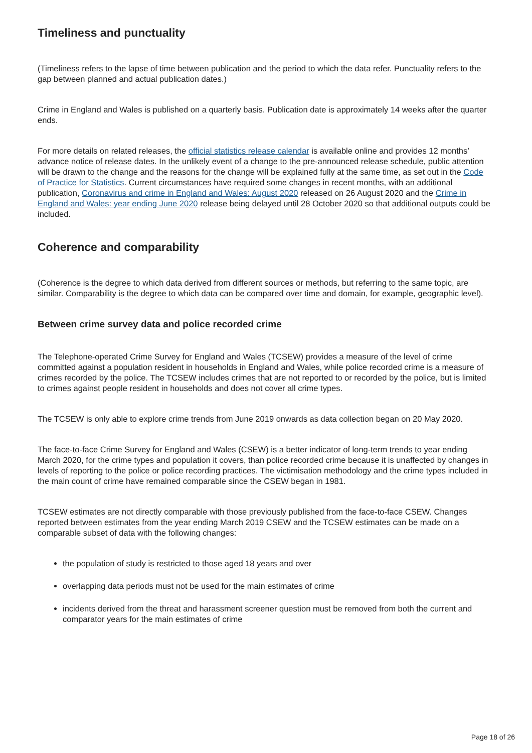Timeliness and punctuality
(Timeliness refers to the lapse of time between publication and the period to which the data refer. Punctuality refers to the gap between planned and actual publication dates.)
Crime in England and Wales is published on a quarterly basis. Publication date is approximately 14 weeks after the quarter ends.
For more details on related releases, the official statistics release calendar is available online and provides 12 months’ advance notice of release dates. In the unlikely event of a change to the pre-announced release schedule, public attention will be drawn to the change and the reasons for the change will be explained fully at the same time, as set out in the Code of Practice for Statistics. Current circumstances have required some changes in recent months, with an additional publication, Coronavirus and crime in England and Wales: August 2020 released on 26 August 2020 and the Crime in England and Wales: year ending June 2020 release being delayed until 28 October 2020 so that additional outputs could be included.
Coherence and comparability
(Coherence is the degree to which data derived from different sources or methods, but referring to the same topic, are similar. Comparability is the degree to which data can be compared over time and domain, for example, geographic level).
Between crime survey data and police recorded crime
The Telephone-operated Crime Survey for England and Wales (TCSEW) provides a measure of the level of crime committed against a population resident in households in England and Wales, while police recorded crime is a measure of crimes recorded by the police. The TCSEW includes crimes that are not reported to or recorded by the police, but is limited to crimes against people resident in households and does not cover all crime types.
The TCSEW is only able to explore crime trends from June 2019 onwards as data collection began on 20 May 2020.
The face-to-face Crime Survey for England and Wales (CSEW) is a better indicator of long-term trends to year ending March 2020, for the crime types and population it covers, than police recorded crime because it is unaffected by changes in levels of reporting to the police or police recording practices. The victimisation methodology and the crime types included in the main count of crime have remained comparable since the CSEW began in 1981.
TCSEW estimates are not directly comparable with those previously published from the face-to-face CSEW. Changes reported between estimates from the year ending March 2019 CSEW and the TCSEW estimates can be made on a comparable subset of data with the following changes:
the population of study is restricted to those aged 18 years and over
overlapping data periods must not be used for the main estimates of crime
incidents derived from the threat and harassment screener question must be removed from both the current and comparator years for the main estimates of crime
Page 18 of 26